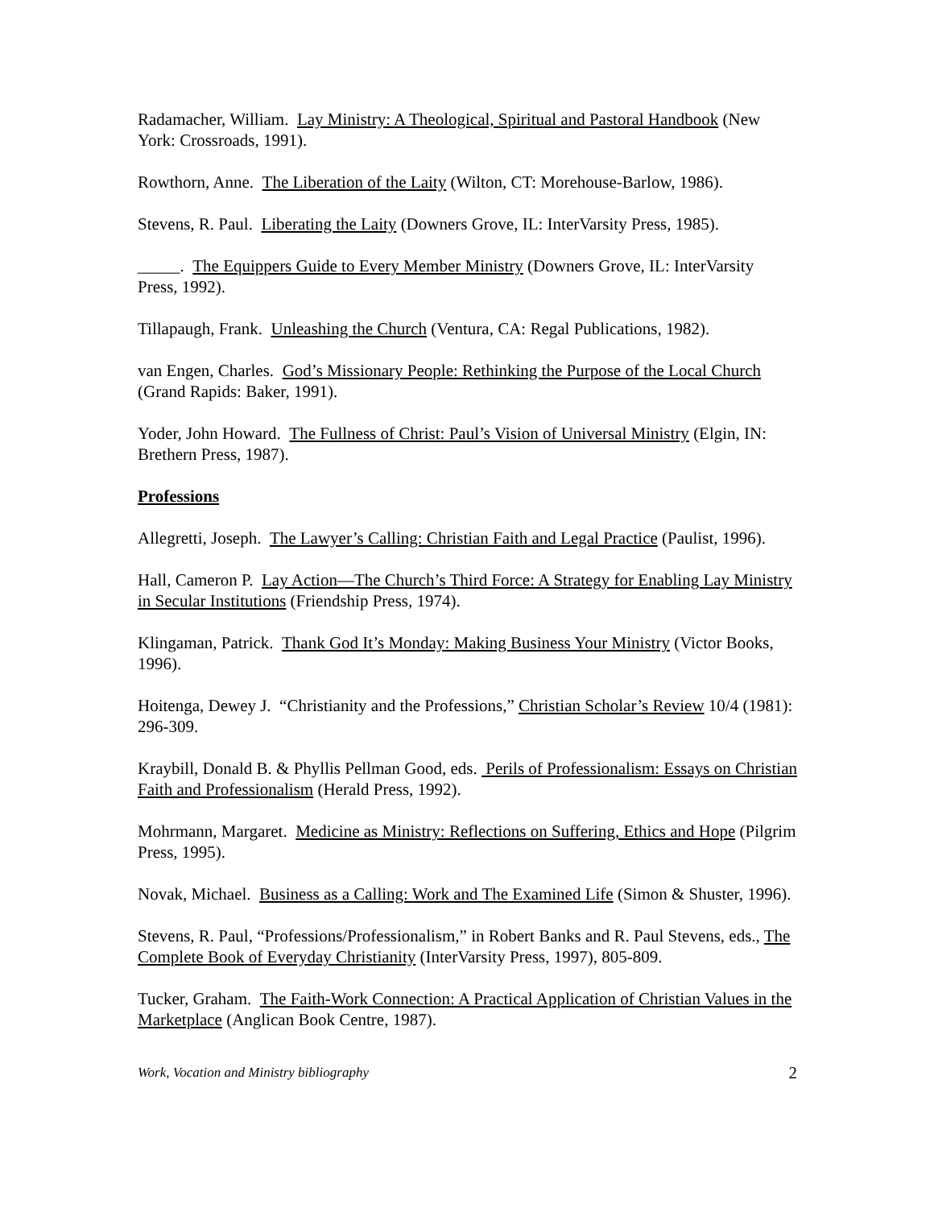Radamacher, William. Lay Ministry: A Theological, Spiritual and Pastoral Handbook (New York: Crossroads, 1991).
Rowthorn, Anne. The Liberation of the Laity (Wilton, CT: Morehouse-Barlow, 1986).
Stevens, R. Paul. Liberating the Laity (Downers Grove, IL: InterVarsity Press, 1985).
_____. The Equippers Guide to Every Member Ministry (Downers Grove, IL: InterVarsity Press, 1992).
Tillapaugh, Frank. Unleashing the Church (Ventura, CA: Regal Publications, 1982).
van Engen, Charles. God’s Missionary People: Rethinking the Purpose of the Local Church (Grand Rapids: Baker, 1991).
Yoder, John Howard. The Fullness of Christ: Paul’s Vision of Universal Ministry (Elgin, IN: Brethern Press, 1987).
Professions
Allegretti, Joseph. The Lawyer’s Calling: Christian Faith and Legal Practice (Paulist, 1996).
Hall, Cameron P. Lay Action—The Church’s Third Force: A Strategy for Enabling Lay Ministry in Secular Institutions (Friendship Press, 1974).
Klingaman, Patrick. Thank God It’s Monday: Making Business Your Ministry (Victor Books, 1996).
Hoitenga, Dewey J. “Christianity and the Professions,” Christian Scholar’s Review 10/4 (1981): 296-309.
Kraybill, Donald B. & Phyllis Pellman Good, eds. Perils of Professionalism: Essays on Christian Faith and Professionalism (Herald Press, 1992).
Mohrmann, Margaret. Medicine as Ministry: Reflections on Suffering, Ethics and Hope (Pilgrim Press, 1995).
Novak, Michael. Business as a Calling: Work and The Examined Life (Simon & Shuster, 1996).
Stevens, R. Paul, “Professions/Professionalism,” in Robert Banks and R. Paul Stevens, eds., The Complete Book of Everyday Christianity (InterVarsity Press, 1997), 805-809.
Tucker, Graham. The Faith-Work Connection: A Practical Application of Christian Values in the Marketplace (Anglican Book Centre, 1987).
Work, Vocation and Ministry bibliography 2